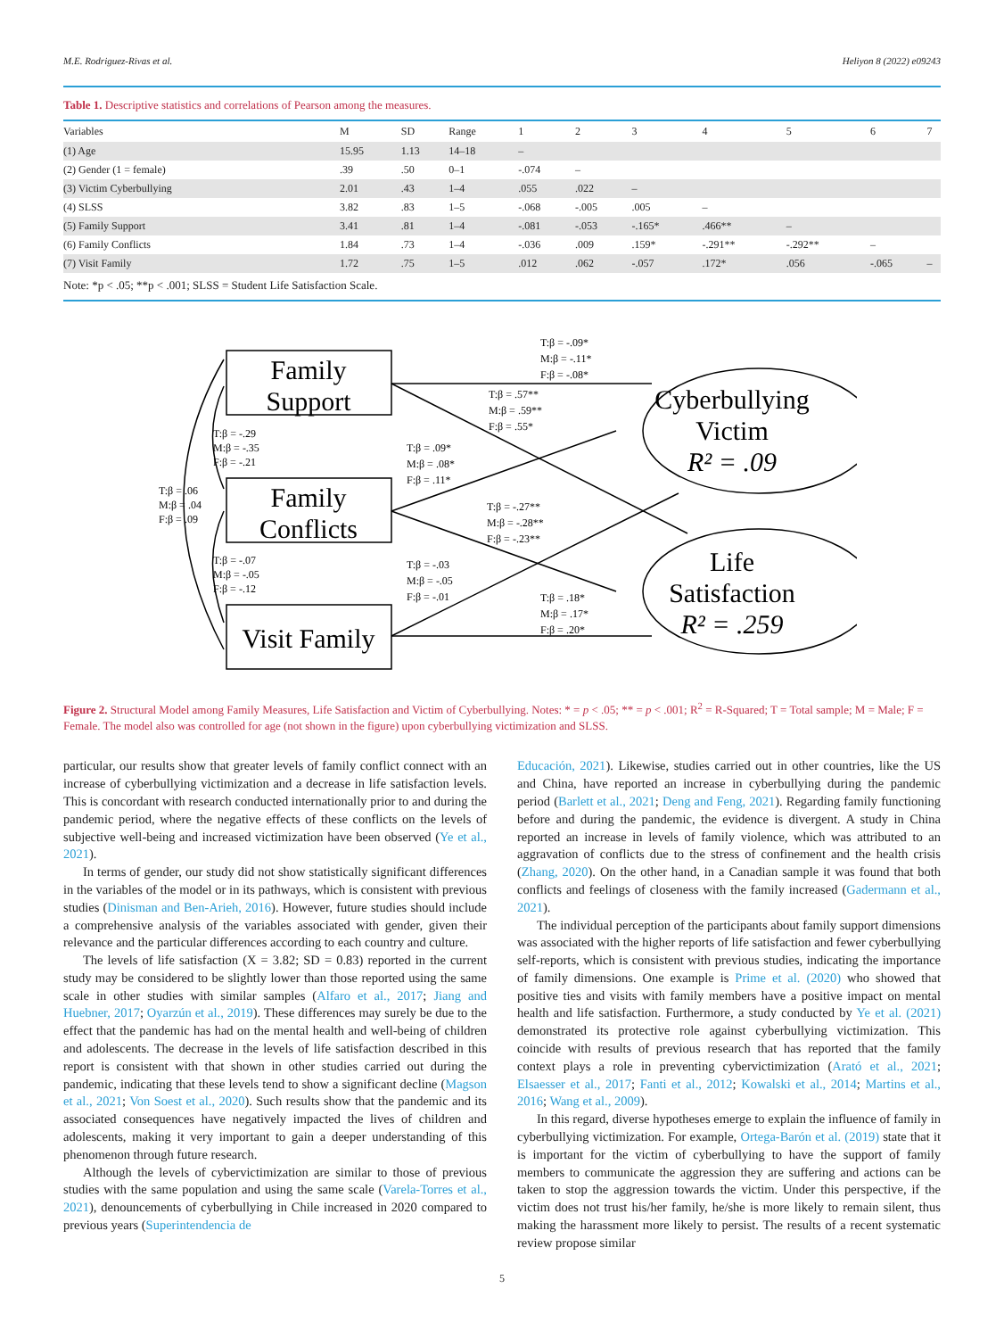M.E. Rodriguez-Rivas et al. Heliyon 8 (2022) e09243
Table 1. Descriptive statistics and correlations of Pearson among the measures.
| Variables | M | SD | Range | 1 | 2 | 3 | 4 | 5 | 6 | 7 |
| --- | --- | --- | --- | --- | --- | --- | --- | --- | --- | --- |
| (1) Age | 15.95 | 1.13 | 14–18 | – | | | | | | |
| (2) Gender (1 = female) | .39 | .50 | 0–1 | -.074 | – | | | | | |
| (3) Victim Cyberbullying | 2.01 | .43 | 1–4 | .055 | .022 | – | | | | |
| (4) SLSS | 3.82 | .83 | 1–5 | -.068 | -.005 | .005 | – | | | |
| (5) Family Support | 3.41 | .81 | 1–4 | -.081 | -.053 | -.165* | .466** | – | | |
| (6) Family Conflicts | 1.84 | .73 | 1–4 | -.036 | .009 | .159* | -.291** | -.292** | – | |
| (7) Visit Family | 1.72 | .75 | 1–5 | .012 | .062 | -.057 | .172* | .056 | -.065 | – |
Note: *p < .05; **p < .001; SLSS = Student Life Satisfaction Scale.
Family
Support
Family
Conflicts
Visit Family
Cyberbullying
Victim
R² = .09
Life
Satisfaction
R² = .259
T:β = -.09*
M:β = -.11*
F:β = -.08*
T:β = .57**
M:β = .59**
F:β = .55*
T:β = .09*
M:β = .08*
F:β = .11*
T:β = -.27**
M:β = -.28**
F:β = -.23**
T:β = -.03
M:β = -.05
F:β = -.01
T:β = .18*
M:β = .17*
F:β = .20*
T:β = -.29
M:β = -.35
F:β = -.21
T:β = .06
M:β = .04
F:β = .09
T:β = -.07
M:β = -.05
F:β = -.12
Figure 2. Structural Model among Family Measures, Life Satisfaction and Victim of Cyberbullying. Notes: * = p < .05; ** = p < .001; R<sup>2</sup> = R-Squared; T = Total sample; M = Male; F = Female. The model also was controlled for age (not shown in the figure) upon cyberbullying victimization and SLSS.
particular, our results show that greater levels of family conflict connect with an increase of cyberbullying victimization and a decrease in life satisfaction levels. This is concordant with research conducted internationally prior to and during the pandemic period, where the negative effects of these conflicts on the levels of subjective well-being and increased victimization have been observed (Ye et al., 2021).
In terms of gender, our study did not show statistically significant differences in the variables of the model or in its pathways, which is consistent with previous studies (Dinisman and Ben-Arieh, 2016). However, future studies should include a comprehensive analysis of the variables associated with gender, given their relevance and the particular differences according to each country and culture.
The levels of life satisfaction (X = 3.82; SD = 0.83) reported in the current study may be considered to be slightly lower than those reported using the same scale in other studies with similar samples (Alfaro et al., 2017; Jiang and Huebner, 2017; Oyarzún et al., 2019). These differences may surely be due to the effect that the pandemic has had on the mental health and well-being of children and adolescents. The decrease in the levels of life satisfaction described in this report is consistent with that shown in other studies carried out during the pandemic, indicating that these levels tend to show a significant decline (Magson et al., 2021; Von Soest et al., 2020). Such results show that the pandemic and its associated consequences have negatively impacted the lives of children and adolescents, making it very important to gain a deeper understanding of this phenomenon through future research.
Although the levels of cybervictimization are similar to those of previous studies with the same population and using the same scale (Varela-Torres et al., 2021), denouncements of cyberbullying in Chile increased in 2020 compared to previous years (Superintendencia de
Educación, 2021). Likewise, studies carried out in other countries, like the US and China, have reported an increase in cyberbullying during the pandemic period (Barlett et al., 2021; Deng and Feng, 2021). Regarding family functioning before and during the pandemic, the evidence is divergent. A study in China reported an increase in levels of family violence, which was attributed to an aggravation of conflicts due to the stress of confinement and the health crisis (Zhang, 2020). On the other hand, in a Canadian sample it was found that both conflicts and feelings of closeness with the family increased (Gadermann et al., 2021).
The individual perception of the participants about family support dimensions was associated with the higher reports of life satisfaction and fewer cyberbullying self-reports, which is consistent with previous studies, indicating the importance of family dimensions. One example is Prime et al. (2020) who showed that positive ties and visits with family members have a positive impact on mental health and life satisfaction. Furthermore, a study conducted by Ye et al. (2021) demonstrated its protective role against cyberbullying victimization. This coincide with results of previous research that has reported that the family context plays a role in preventing cybervictimization (Arató et al., 2021; Elsaesser et al., 2017; Fanti et al., 2012; Kowalski et al., 2014; Martins et al., 2016; Wang et al., 2009).
In this regard, diverse hypotheses emerge to explain the influence of family in cyberbullying victimization. For example, Ortega-Barón et al. (2019) state that it is important for the victim of cyberbullying to have the support of family members to communicate the aggression they are suffering and actions can be taken to stop the aggression towards the victim. Under this perspective, if the victim does not trust his/her family, he/she is more likely to remain silent, thus making the harassment more likely to persist. The results of a recent systematic review propose similar
5